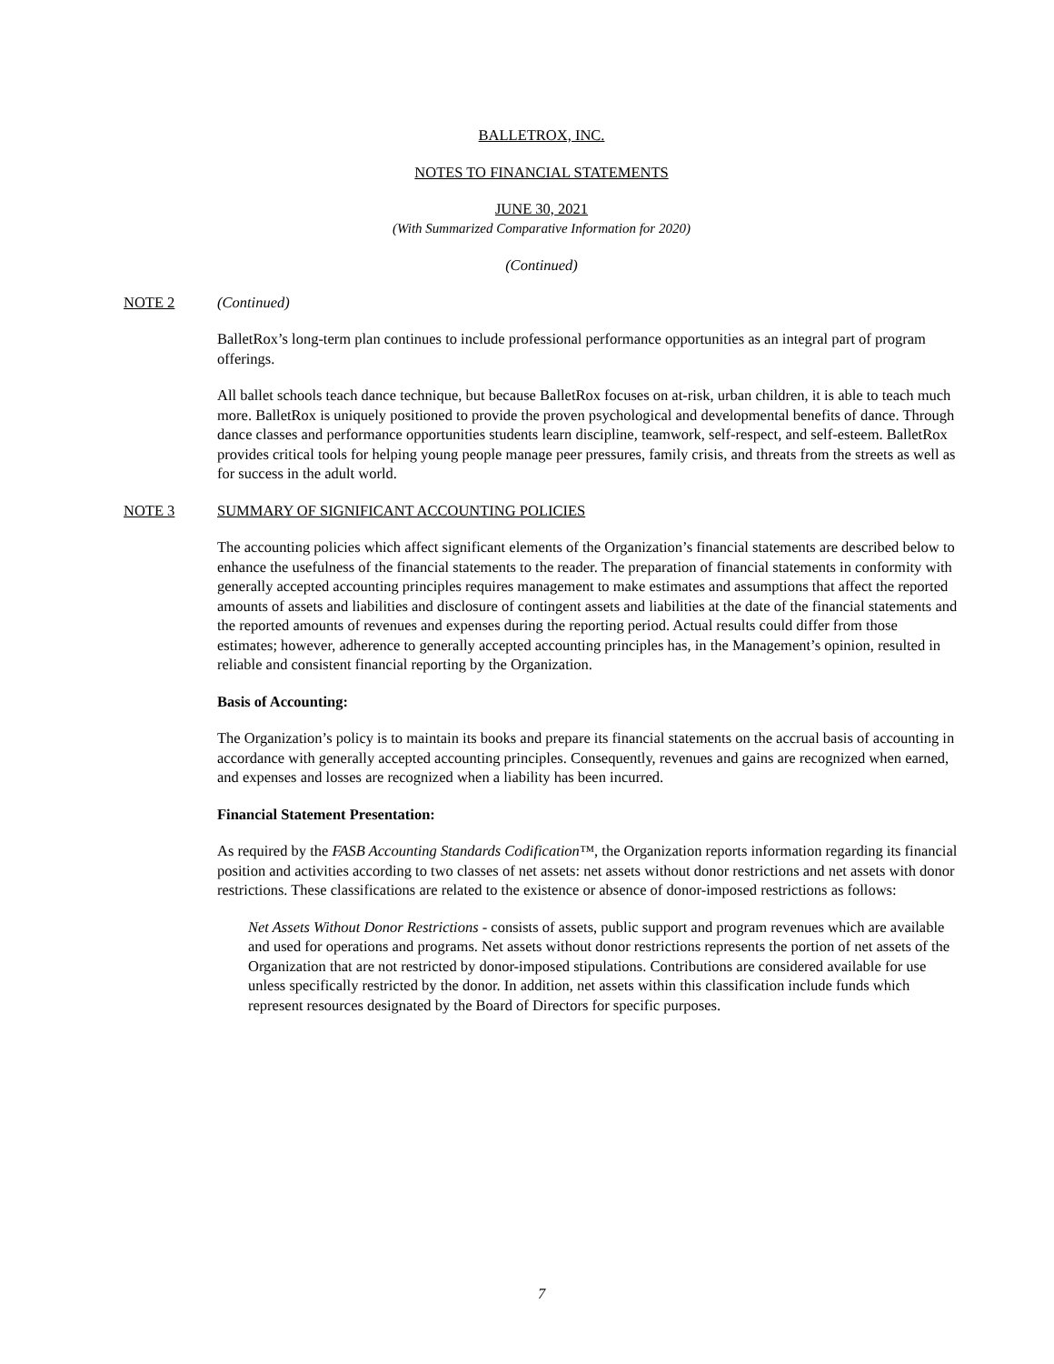BALLETROX, INC.
NOTES TO FINANCIAL STATEMENTS
JUNE 30, 2021
(With Summarized Comparative Information for 2020)
(Continued)
NOTE 2 (Continued)
BalletRox’s long-term plan continues to include professional performance opportunities as an integral part of program offerings.
All ballet schools teach dance technique, but because BalletRox focuses on at-risk, urban children, it is able to teach much more. BalletRox is uniquely positioned to provide the proven psychological and developmental benefits of dance. Through dance classes and performance opportunities students learn discipline, teamwork, self-respect, and self-esteem. BalletRox provides critical tools for helping young people manage peer pressures, family crisis, and threats from the streets as well as for success in the adult world.
NOTE 3 SUMMARY OF SIGNIFICANT ACCOUNTING POLICIES
The accounting policies which affect significant elements of the Organization’s financial statements are described below to enhance the usefulness of the financial statements to the reader. The preparation of financial statements in conformity with generally accepted accounting principles requires management to make estimates and assumptions that affect the reported amounts of assets and liabilities and disclosure of contingent assets and liabilities at the date of the financial statements and the reported amounts of revenues and expenses during the reporting period. Actual results could differ from those estimates; however, adherence to generally accepted accounting principles has, in the Management’s opinion, resulted in reliable and consistent financial reporting by the Organization.
Basis of Accounting:
The Organization’s policy is to maintain its books and prepare its financial statements on the accrual basis of accounting in accordance with generally accepted accounting principles. Consequently, revenues and gains are recognized when earned, and expenses and losses are recognized when a liability has been incurred.
Financial Statement Presentation:
As required by the FASB Accounting Standards Codification™, the Organization reports information regarding its financial position and activities according to two classes of net assets: net assets without donor restrictions and net assets with donor restrictions. These classifications are related to the existence or absence of donor-imposed restrictions as follows:
Net Assets Without Donor Restrictions - consists of assets, public support and program revenues which are available and used for operations and programs. Net assets without donor restrictions represents the portion of net assets of the Organization that are not restricted by donor-imposed stipulations. Contributions are considered available for use unless specifically restricted by the donor. In addition, net assets within this classification include funds which represent resources designated by the Board of Directors for specific purposes.
7